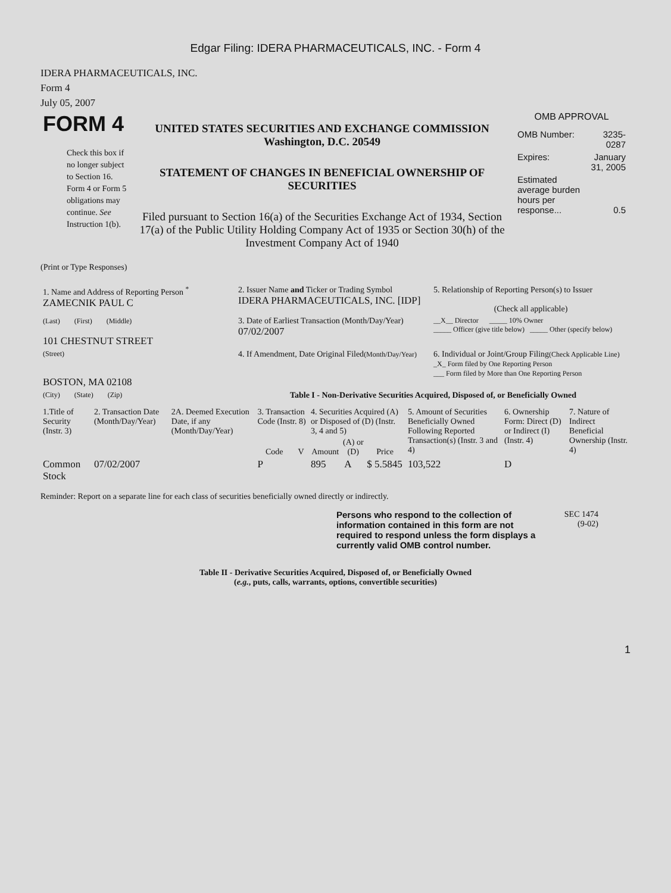Edgar Filing: IDERA PHARMACEUTICALS, INC. - Form 4
IDERA PHARMACEUTICALS, INC.
Form 4
July 05, 2007
| FORM 4 Check this box if no longer subject to Section 16. Form 4 or Form 5 obligations may continue. See Instruction 1(b). | UNITED STATES SECURITIES AND EXCHANGE COMMISSION Washington, D.C. 20549 STATEMENT OF CHANGES IN BENEFICIAL OWNERSHIP OF SECURITIES Filed pursuant to Section 16(a) of the Securities Exchange Act of 1934, Section 17(a) of the Public Utility Holding Company Act of 1935 or Section 30(h) of the Investment Company Act of 1940 | OMB APPROVAL / OMB Number: / 3235-0287 / / Expires: / January 31, 2005 / / Estimated average burden hours per response... / 0.5 / |
(Print or Type Responses)
| 1. Name and Address of Reporting Person <sup>*</sup> ZAMECNIK PAUL C | 2. Issuer Name and Ticker or Trading Symbol IDERA PHARMACEUTICALS, INC. [IDP] | 5. Relationship of Reporting Person(s) to Issuer (Check all applicable) |
| (Last) (First) (Middle) 101 CHESTNUT STREET | 3. Date of Earliest Transaction (Month/Day/Year) 07/02/2007 | __X__ Director _____ 10% Owner _____ Officer (give title below) _____ Other (specify below) |
| (Street) BOSTON, MA 02108 | 4. If Amendment, Date Original Filed (Month/Day/Year) | 6. Individual or Joint/Group Filing (Check Applicable Line) _X_ Form filed by One Reporting Person ___ Form filed by More than One Reporting Person |
| (City) (State) (Zip) | Table I - Non-Derivative Securities Acquired, Disposed of, or Beneficially Owned | |
| 1.Title of Security (Instr. 3) | 2. Transaction Date (Month/Day/Year) | 2A. Deemed Execution Date, if any (Month/Day/Year) | 3. Transaction Code (Instr. 8) | | 4. Securities Acquired (A) or Disposed of (D) (Instr. 3, 4 and 5) | | | 5. Amount of Securities Beneficially Owned Following Reported Transaction(s) (Instr. 3 and 4) | 6. Ownership Form: Direct (D) or Indirect (I) (Instr. 4) | 7. Nature of Indirect Beneficial Ownership (Instr. 4) |
| | | | Code | V | Amount | (A) or (D) | Price | | | |
| Common Stock | 07/02/2007 | | P | | 895 | A | $ 5.5845 | 103,522 | D | |
Reminder: Report on a separate line for each class of securities beneficially owned directly or indirectly.
Persons who respond to the collection of information contained in this form are not required to respond unless the form displays a currently valid OMB control number.
SEC 1474
(9-02)
Table II - Derivative Securities Acquired, Disposed of, or Beneficially Owned
(e.g., puts, calls, warrants, options, convertible securities)
1